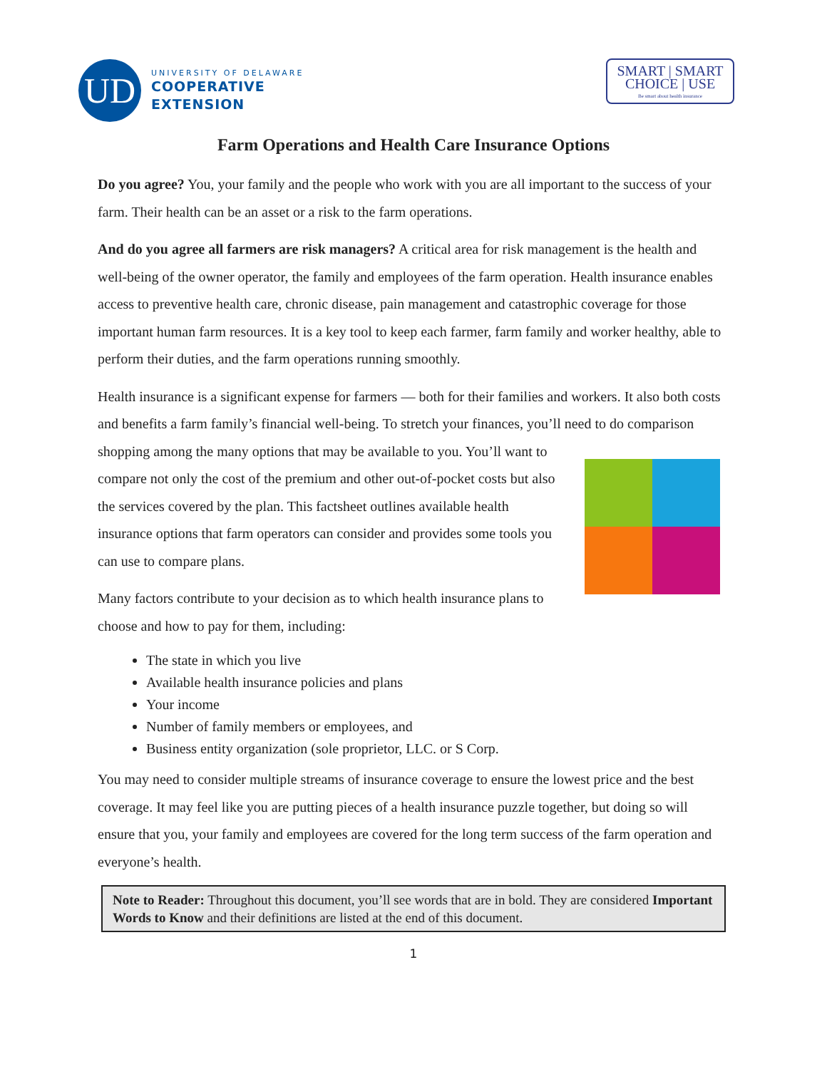UD
UNIVERSITY OF DELAWARE
COOPERATIVE
EXTENSION
SMART | SMART
CHOICE | USE
Be smart about health insurance
Farm Operations and Health Care Insurance Options
Do you agree? You, your family and the people who work with you are all important to the success of your farm. Their health can be an asset or a risk to the farm operations.
And do you agree all farmers are risk managers? A critical area for risk management is the health and well-being of the owner operator, the family and employees of the farm operation. Health insurance enables access to preventive health care, chronic disease, pain management and catastrophic coverage for those important human farm resources. It is a key tool to keep each farmer, farm family and worker healthy, able to perform their duties, and the farm operations running smoothly.
Health insurance is a significant expense for farmers — both for their families and workers. It also both costs and benefits a farm family’s financial well-being. To stretch your finances, you’ll need to do comparison shopping among the many options that may be available to you. You’ll want to compare not only the cost of the premium and other out-of-pocket costs but also the services covered by the plan. This factsheet outlines available health insurance options that farm operators can consider and provides some tools you can use to compare plans.
Many factors contribute to your decision as to which health insurance plans to choose and how to pay for them, including:
The state in which you live
Available health insurance policies and plans
Your income
Number of family members or employees, and
Business entity organization (sole proprietor, LLC. or S Corp.
You may need to consider multiple streams of insurance coverage to ensure the lowest price and the best coverage. It may feel like you are putting pieces of a health insurance puzzle together, but doing so will ensure that you, your family and employees are covered for the long term success of the farm operation and everyone’s health.
Note to Reader: Throughout this document, you’ll see words that are in bold. They are considered Important Words to Know and their definitions are listed at the end of this document.
1